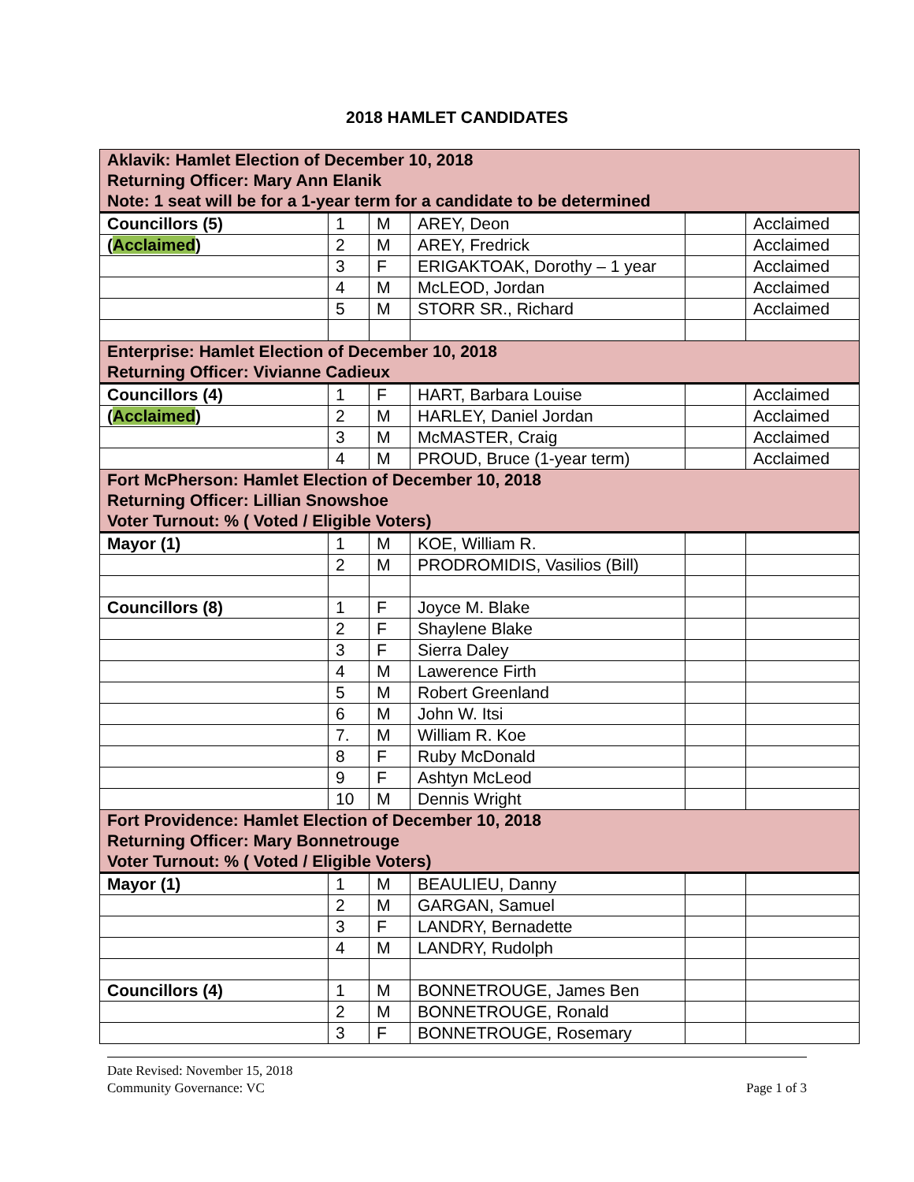2018 HAMLET CANDIDATES
| Aklavik: Hamlet Election of December 10, 2018 Returning Officer: Mary Ann Elanik Note: 1 seat will be for a 1-year term for a candidate to be determined | | | | | |
| Councillors (5) | 1 | M | AREY, Deon | | Acclaimed |
| ( Acclaimed ) | 2 | M | AREY, Fredrick | | Acclaimed |
| | 3 | F | ERIGAKTOAK, Dorothy – 1 year | | Acclaimed |
| | 4 | M | McLEOD, Jordan | | Acclaimed |
| | 5 | M | STORR SR., Richard | | Acclaimed |
| Enterprise: Hamlet Election of December 10, 2018 Returning Officer: Vivianne Cadieux | | | | | |
| Councillors (4) | 1 | F | HART, Barbara Louise | | Acclaimed |
| ( Acclaimed ) | 2 | M | HARLEY, Daniel Jordan | | Acclaimed |
| | 3 | M | McMASTER, Craig | | Acclaimed |
| | 4 | M | PROUD, Bruce (1-year term) | | Acclaimed |
| Fort McPherson: Hamlet Election of December 10, 2018 Returning Officer: Lillian Snowshoe Voter Turnout: % ( Voted / Eligible Voters) | | | | | |
| Mayor (1) | 1 | M | KOE, William R. | | |
| | 2 | M | PRODROMIDIS, Vasilios (Bill) | | |
| Councillors (8) | 1 | F | Joyce M. Blake | | |
| | 2 | F | Shaylene Blake | | |
| | 3 | F | Sierra Daley | | |
| | 4 | M | Lawerence Firth | | |
| | 5 | M | Robert Greenland | | |
| | 6 | M | John W. Itsi | | |
| | 7. | M | William R. Koe | | |
| | 8 | F | Ruby McDonald | | |
| | 9 | F | Ashtyn McLeod | | |
| | 10 | M | Dennis Wright | | |
| Fort Providence: Hamlet Election of December 10, 2018 Returning Officer: Mary Bonnetrouge Voter Turnout: % ( Voted / Eligible Voters) | | | | | |
| Mayor (1) | 1 | M | BEAULIEU, Danny | | |
| | 2 | M | GARGAN, Samuel | | |
| | 3 | F | LANDRY, Bernadette | | |
| | 4 | M | LANDRY, Rudolph | | |
| Councillors (4) | 1 | M | BONNETROUGE, James Ben | | |
| | 2 | M | BONNETROUGE, Ronald | | |
| | 3 | F | BONNETROUGE, Rosemary | | |
Date Revised: November 15, 2018
Community Governance: VC Page 1 of 3